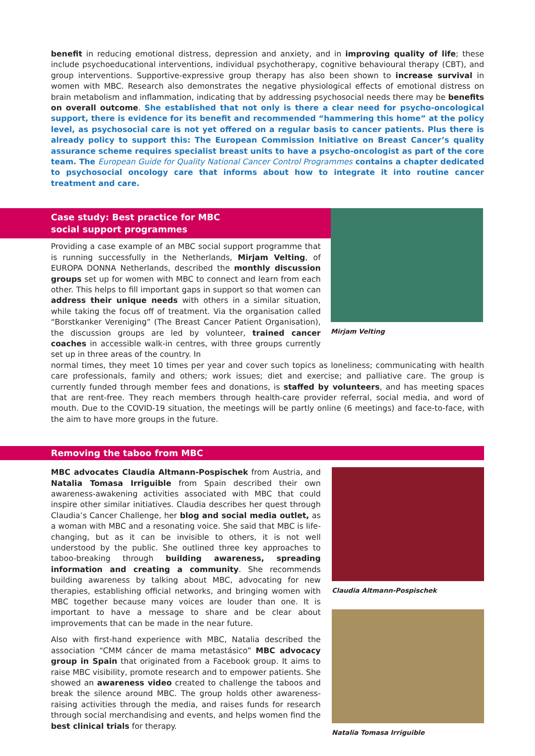benefit in reducing emotional distress, depression and anxiety, and in improving quality of life; these include psychoeducational interventions, individual psychotherapy, cognitive behavioural therapy (CBT), and group interventions. Supportive-expressive group therapy has also been shown to increase survival in women with MBC. Research also demonstrates the negative physiological effects of emotional distress on brain metabolism and inflammation, indicating that by addressing psychosocial needs there may be benefits on overall outcome. She established that not only is there a clear need for psycho-oncological support, there is evidence for its benefit and recommended “hammering this home” at the policy level, as psychosocial care is not yet offered on a regular basis to cancer patients. Plus there is already policy to support this: The European Commission Initiative on Breast Cancer’s quality assurance scheme requires specialist breast units to have a psycho-oncologist as part of the core team. The European Guide for Quality National Cancer Control Programmes contains a chapter dedicated to psychosocial oncology care that informs about how to integrate it into routine cancer treatment and care.
Case study: Best practice for MBC
social support programmes
Providing a case example of an MBC social support programme that is running successfully in the Netherlands, Mirjam Velting, of EUROPA DONNA Netherlands, described the monthly discussion groups set up for women with MBC to connect and learn from each other. This helps to fill important gaps in support so that women can address their unique needs with others in a similar situation, while taking the focus off of treatment. Via the organisation called “Borstkanker Vereniging” (The Breast Cancer Patient Organisation), the discussion groups are led by volunteer, trained cancer coaches in accessible walk-in centres, with three groups currently set up in three areas of the country. In
Mirjam Velting
normal times, they meet 10 times per year and cover such topics as loneliness; communicating with health care professionals, family and others; work issues; diet and exercise; and palliative care. The group is currently funded through member fees and donations, is staffed by volunteers, and has meeting spaces that are rent-free. They reach members through health-care provider referral, social media, and word of mouth. Due to the COVID-19 situation, the meetings will be partly online (6 meetings) and face-to-face, with the aim to have more groups in the future.
Removing the taboo from MBC
MBC advocates Claudia Altmann-Pospischek from Austria, and Natalia Tomasa Irriguible from Spain described their own awareness-awakening activities associated with MBC that could inspire other similar initiatives. Claudia describes her quest through Claudia’s Cancer Challenge, her blog and social media outlet, as a woman with MBC and a resonating voice. She said that MBC is life-changing, but as it can be invisible to others, it is not well understood by the public. She outlined three key approaches to taboo-breaking through building awareness, spreading information and creating a community. She recommends building awareness by talking about MBC, advocating for new therapies, establishing official networks, and bringing women with MBC together because many voices are louder than one. It is important to have a message to share and be clear about improvements that can be made in the near future.
Also with first-hand experience with MBC, Natalia described the association “CMM cáncer de mama metastásico” MBC advocacy group in Spain that originated from a Facebook group. It aims to raise MBC visibility, promote research and to empower patients. She showed an awareness video created to challenge the taboos and break the silence around MBC. The group holds other awareness-raising activities through the media, and raises funds for research through social merchandising and events, and helps women find the best clinical trials for therapy.
Claudia Altmann-Pospischek
Natalia Tomasa Irriguible